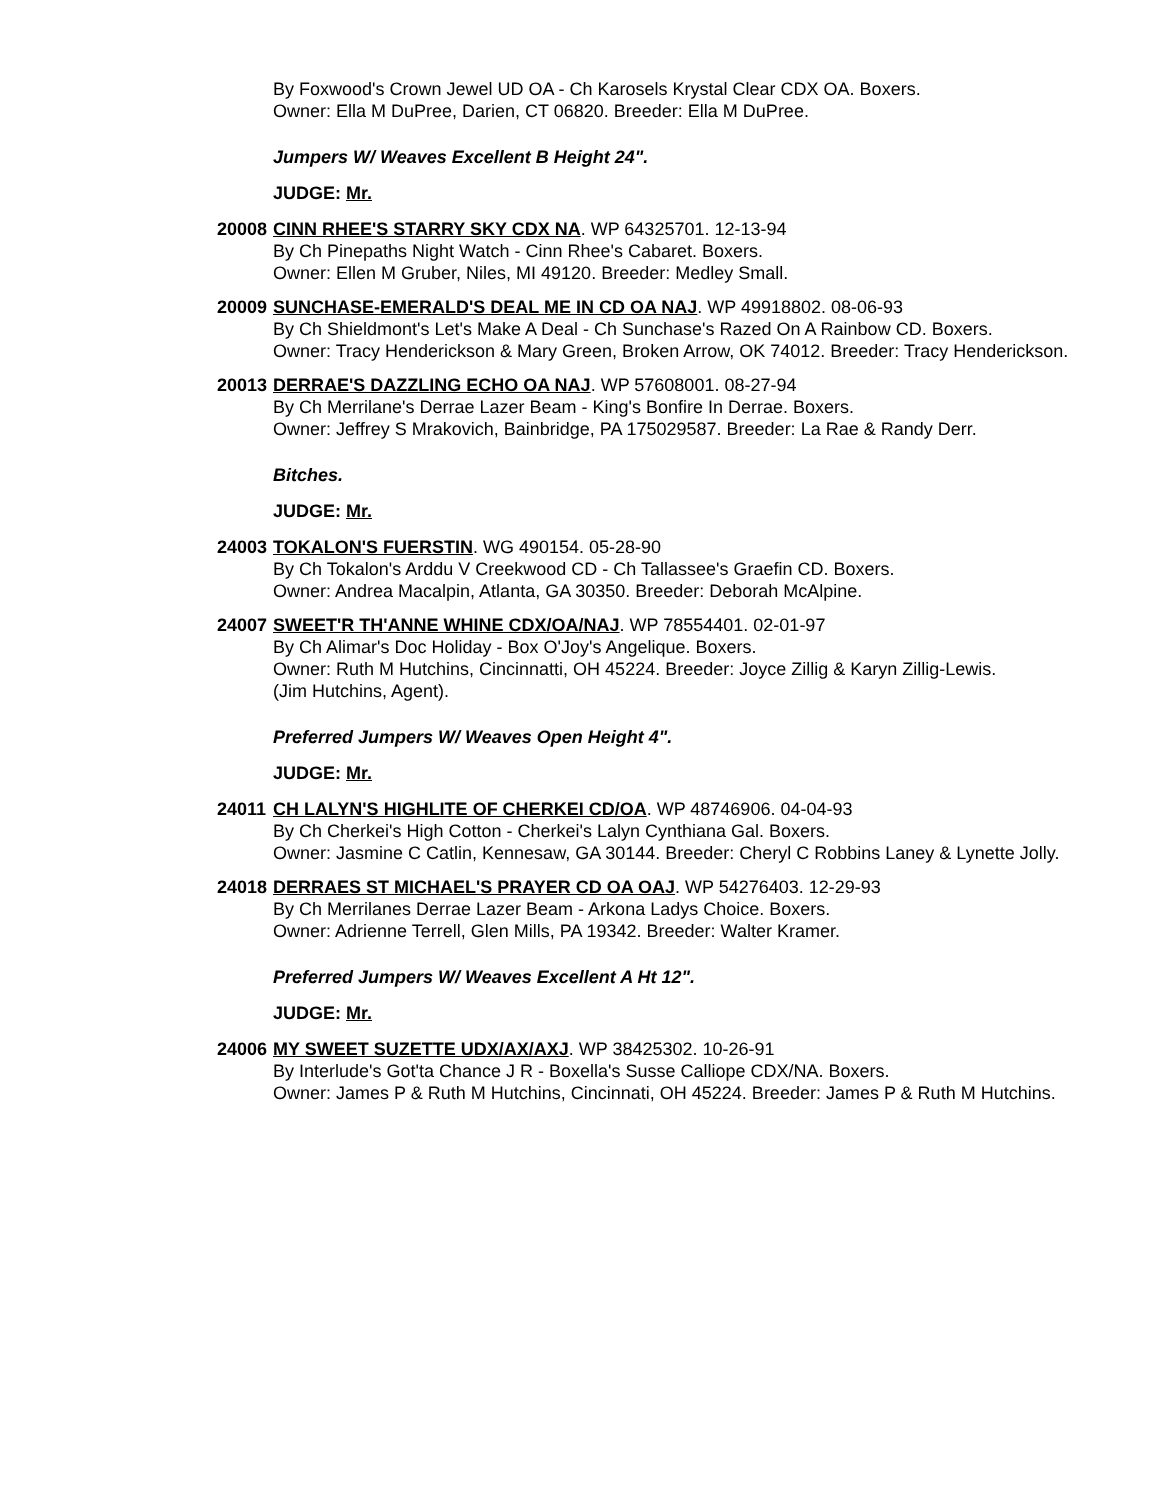By Foxwood's Crown Jewel UD OA - Ch Karosels Krystal Clear CDX OA. Boxers.
Owner: Ella M DuPree, Darien, CT 06820. Breeder: Ella M DuPree.
Jumpers W/ Weaves Excellent B Height 24".
JUDGE: Mr.
20008 CINN RHEE'S STARRY SKY CDX NA. WP 64325701. 12-13-94
By Ch Pinepaths Night Watch - Cinn Rhee's Cabaret. Boxers.
Owner: Ellen M Gruber, Niles, MI 49120. Breeder: Medley Small.
20009 SUNCHASE-EMERALD'S DEAL ME IN CD OA NAJ. WP 49918802. 08-06-93
By Ch Shieldmont's Let's Make A Deal - Ch Sunchase's Razed On A Rainbow CD. Boxers.
Owner: Tracy Henderickson & Mary Green, Broken Arrow, OK 74012. Breeder: Tracy Henderickson.
20013 DERRAE'S DAZZLING ECHO OA NAJ. WP 57608001. 08-27-94
By Ch Merrilane's Derrae Lazer Beam - King's Bonfire In Derrae. Boxers.
Owner: Jeffrey S Mrakovich, Bainbridge, PA 175029587. Breeder: La Rae & Randy Derr.
Bitches.
JUDGE: Mr.
24003 TOKALON'S FUERSTIN. WG 490154. 05-28-90
By Ch Tokalon's Arddu V Creekwood CD - Ch Tallassee's Graefin CD. Boxers.
Owner: Andrea Macalpin, Atlanta, GA 30350. Breeder: Deborah McAlpine.
24007 SWEET'R TH'ANNE WHINE CDX/OA/NAJ. WP 78554401. 02-01-97
By Ch Alimar's Doc Holiday - Box O'Joy's Angelique. Boxers.
Owner: Ruth M Hutchins, Cincinnatti, OH 45224. Breeder: Joyce Zillig & Karyn Zillig-Lewis.
(Jim Hutchins, Agent).
Preferred Jumpers W/ Weaves Open Height 4".
JUDGE: Mr.
24011 CH LALYN'S HIGHLITE OF CHERKEI CD/OA. WP 48746906. 04-04-93
By Ch Cherkei's High Cotton - Cherkei's Lalyn Cynthiana Gal. Boxers.
Owner: Jasmine C Catlin, Kennesaw, GA 30144. Breeder: Cheryl C Robbins Laney & Lynette Jolly.
24018 DERRAES ST MICHAEL'S PRAYER CD OA OAJ. WP 54276403. 12-29-93
By Ch Merrilanes Derrae Lazer Beam - Arkona Ladys Choice. Boxers.
Owner: Adrienne Terrell, Glen Mills, PA 19342. Breeder: Walter Kramer.
Preferred Jumpers W/ Weaves Excellent A Ht 12".
JUDGE: Mr.
24006 MY SWEET SUZETTE UDX/AX/AXJ. WP 38425302. 10-26-91
By Interlude's Got'ta Chance J R - Boxella's Susse Calliope CDX/NA. Boxers.
Owner: James P & Ruth M Hutchins, Cincinnati, OH 45224. Breeder: James P & Ruth M Hutchins.